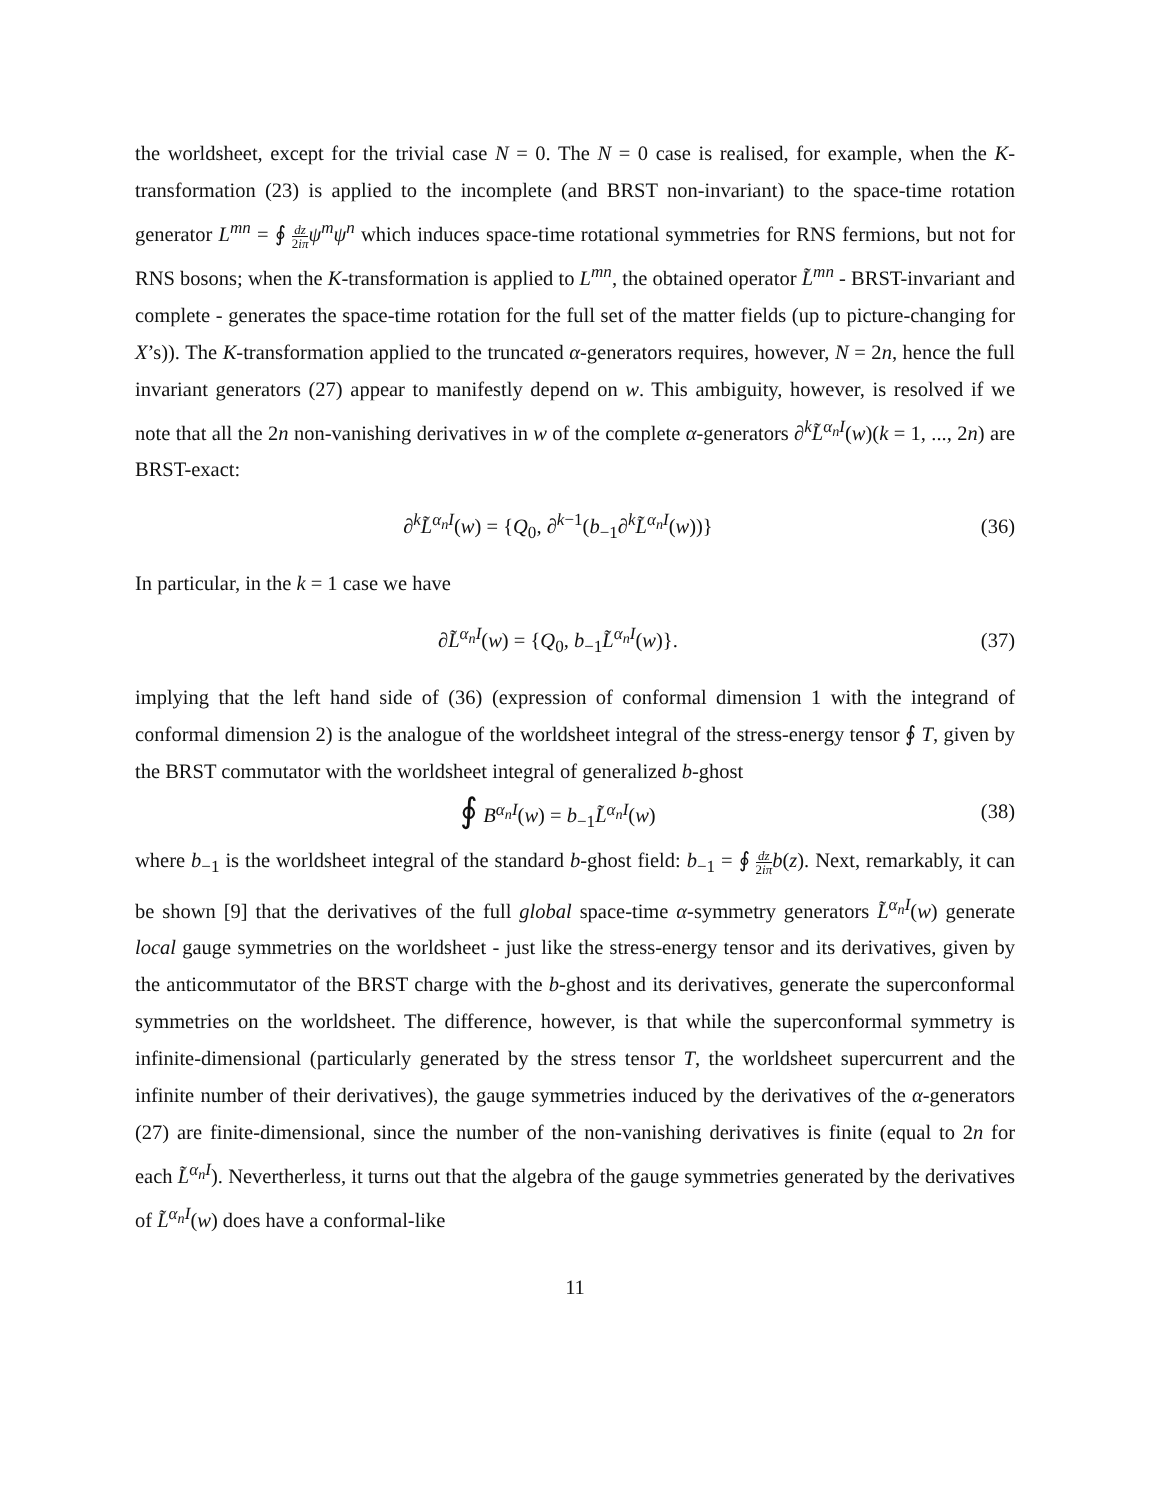the worldsheet, except for the trivial case N = 0. The N = 0 case is realised, for example, when the K-transformation (23) is applied to the incomplete (and BRST non-invariant) to the space-time rotation generator L<sup>mn</sup> = ∮ dz 2iπ ψ<sup>m</sup>ψ<sup>n</sup> which induces space-time rotational symmetries for RNS fermions, but not for RNS bosons; when the K-transformation is applied to L<sup>mn</sup>, the obtained operator L̃<sup>mn</sup> - BRST-invariant and complete - generates the space-time rotation for the full set of the matter fields (up to picture-changing for X’s)). The K-transformation applied to the truncated α-generators requires, however, N = 2n, hence the full invariant generators (27) appear to manifestly depend on w. This ambiguity, however, is resolved if we note that all the 2n non-vanishing derivatives in w of the complete α-generators ∂<sup>k</sup>L̃<sup>α<sub>n</sub>I</sup>(w)(k = 1, ..., 2n) are BRST-exact:
∂<sup>k</sup>L̃<sup>α<sub>n</sub>I</sup>(w) = {Q<sub>0</sub>, ∂<sup>k−1</sup>(b<sub>−1</sub>∂<sup>k</sup>L̃<sup>α<sub>n</sub>I</sup>(w))} (36)
In particular, in the k = 1 case we have
∂L̃<sup>α<sub>n</sub>I</sup>(w) = {Q<sub>0</sub>, b<sub>−1</sub>L̃<sup>α<sub>n</sub>I</sup>(w)}. (37)
implying that the left hand side of (36) (expression of conformal dimension 1 with the integrand of conformal dimension 2) is the analogue of the worldsheet integral of the stress-energy tensor ∮ T, given by the BRST commutator with the worldsheet integral of generalized b-ghost
∮ B<sup>α<sub>n</sub>I</sup>(w) = b<sub>−1</sub>L̃<sup>α<sub>n</sub>I</sup>(w) (38)
where b<sub>−1</sub> is the worldsheet integral of the standard b-ghost field: b<sub>−1</sub> = ∮ dz 2iπ b(z). Next, remarkably, it can be shown [9] that the derivatives of the full global space-time α-symmetry generators L̃<sup>α<sub>n</sub>I</sup>(w) generate local gauge symmetries on the worldsheet - just like the stress-energy tensor and its derivatives, given by the anticommutator of the BRST charge with the b-ghost and its derivatives, generate the superconformal symmetries on the worldsheet. The difference, however, is that while the superconformal symmetry is infinite-dimensional (particularly generated by the stress tensor T, the worldsheet supercurrent and the infinite number of their derivatives), the gauge symmetries induced by the derivatives of the α-generators (27) are finite-dimensional, since the number of the non-vanishing derivatives is finite (equal to 2n for each L̃<sup>α<sub>n</sub>I</sup>). Nevertherless, it turns out that the algebra of the gauge symmetries generated by the derivatives of L̃<sup>α<sub>n</sub>I</sup>(w) does have a conformal-like
11